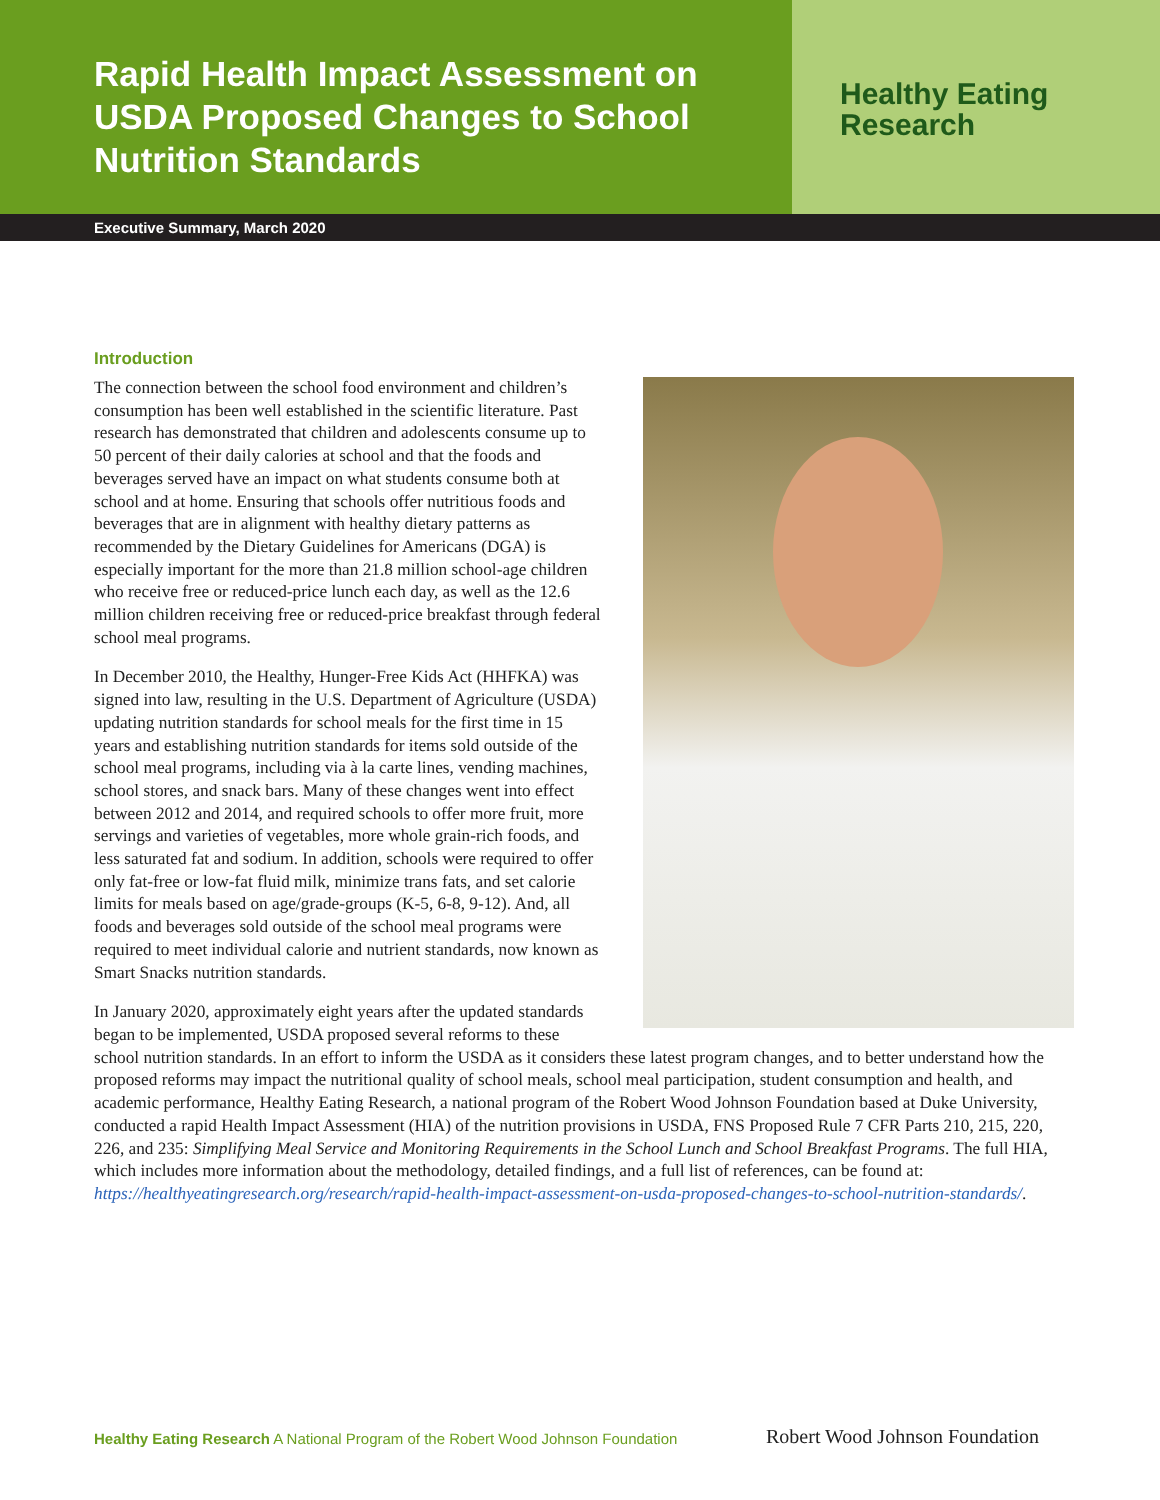Rapid Health Impact Assessment on USDA Proposed Changes to School Nutrition Standards
Healthy Eating
Research
Executive Summary, March 2020
Introduction
The connection between the school food environment and children’s consumption has been well established in the scientific literature. Past research has demonstrated that children and adolescents consume up to 50 percent of their daily calories at school and that the foods and beverages served have an impact on what students consume both at school and at home. Ensuring that schools offer nutritious foods and beverages that are in alignment with healthy dietary patterns as recommended by the Dietary Guidelines for Americans (DGA) is especially important for the more than 21.8 million school-age children who receive free or reduced-price lunch each day, as well as the 12.6 million children receiving free or reduced-price breakfast through federal school meal programs.
In December 2010, the Healthy, Hunger-Free Kids Act (HHFKA) was signed into law, resulting in the U.S. Department of Agriculture (USDA) updating nutrition standards for school meals for the first time in 15 years and establishing nutrition standards for items sold outside of the school meal programs, including via à la carte lines, vending machines, school stores, and snack bars. Many of these changes went into effect between 2012 and 2014, and required schools to offer more fruit, more servings and varieties of vegetables, more whole grain-rich foods, and less saturated fat and sodium. In addition, schools were required to offer only fat-free or low-fat fluid milk, minimize trans fats, and set calorie limits for meals based on age/grade-groups (K-5, 6-8, 9-12). And, all foods and beverages sold outside of the school meal programs were required to meet individual calorie and nutrient standards, now known as Smart Snacks nutrition standards.
In January 2020, approximately eight years after the updated standards began to be implemented, USDA proposed several reforms to these school nutrition standards. In an effort to inform the USDA as it considers these latest program changes, and to better understand how the proposed reforms may impact the nutritional quality of school meals, school meal participation, student consumption and health, and academic performance, Healthy Eating Research, a national program of the Robert Wood Johnson Foundation based at Duke University, conducted a rapid Health Impact Assessment (HIA) of the nutrition provisions in USDA, FNS Proposed Rule 7 CFR Parts 210, 215, 220, 226, and 235: Simplifying Meal Service and Monitoring Requirements in the School Lunch and School Breakfast Programs. The full HIA, which includes more information about the methodology, detailed findings, and a full list of references, can be found at: https://healthyeatingresearch.org/research/rapid-health-impact-assessment-on-usda-proposed-changes-to-school-nutrition-standards/.
Healthy Eating Research A National Program of the Robert Wood Johnson Foundation
Robert Wood Johnson Foundation